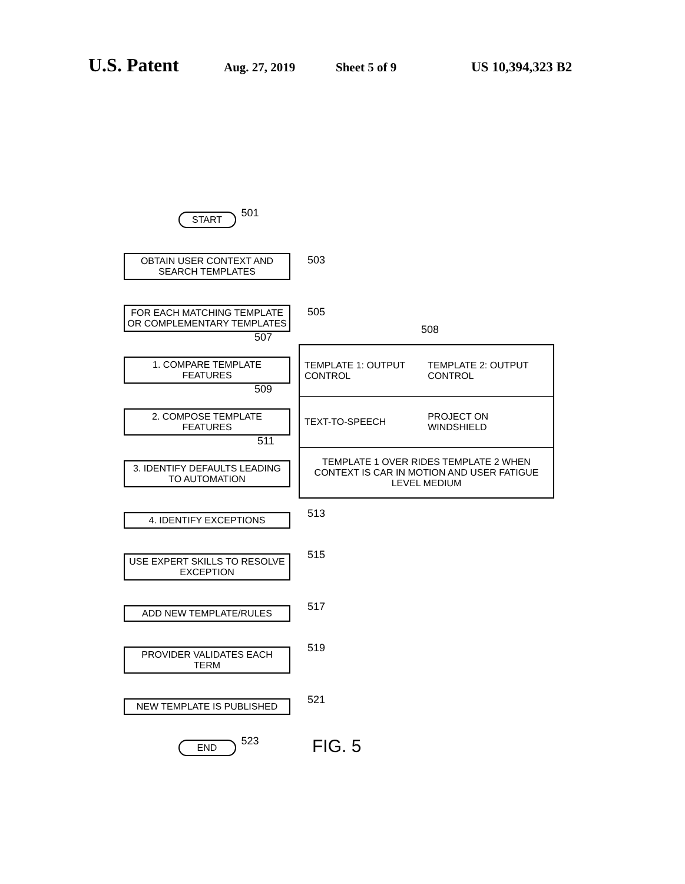U.S. Patent Aug. 27, 2019 Sheet 5 of 9 US 10,394,323 B2
START
501
OBTAIN USER CONTEXT AND SEARCH TEMPLATES 503
FOR EACH MATCHING TEMPLATE OR COMPLEMENTARY TEMPLATES 505
1. COMPARE TEMPLATE FEATURES
507
2. COMPOSE TEMPLATE FEATURES
509
3. IDENTIFY DEFAULTS LEADING TO AUTOMATION
511
4. IDENTIFY EXCEPTIONS
513
USE EXPERT SKILLS TO RESOLVE EXCEPTION
515
ADD NEW TEMPLATE/RULES
517
PROVIDER VALIDATES EACH TERM
519
NEW TEMPLATE IS PUBLISHED
521
END
523
508
| TEMPLATE 1: OUTPUT CONTROL | TEMPLATE 2: OUTPUT CONTROL |
| TEXT-TO-SPEECH | PROJECT ON WINDSHIELD |
| TEMPLATE 1 OVER RIDES TEMPLATE 2 WHEN CONTEXT IS CAR IN MOTION AND USER FATIGUE LEVEL MEDIUM | |
FIG. 5